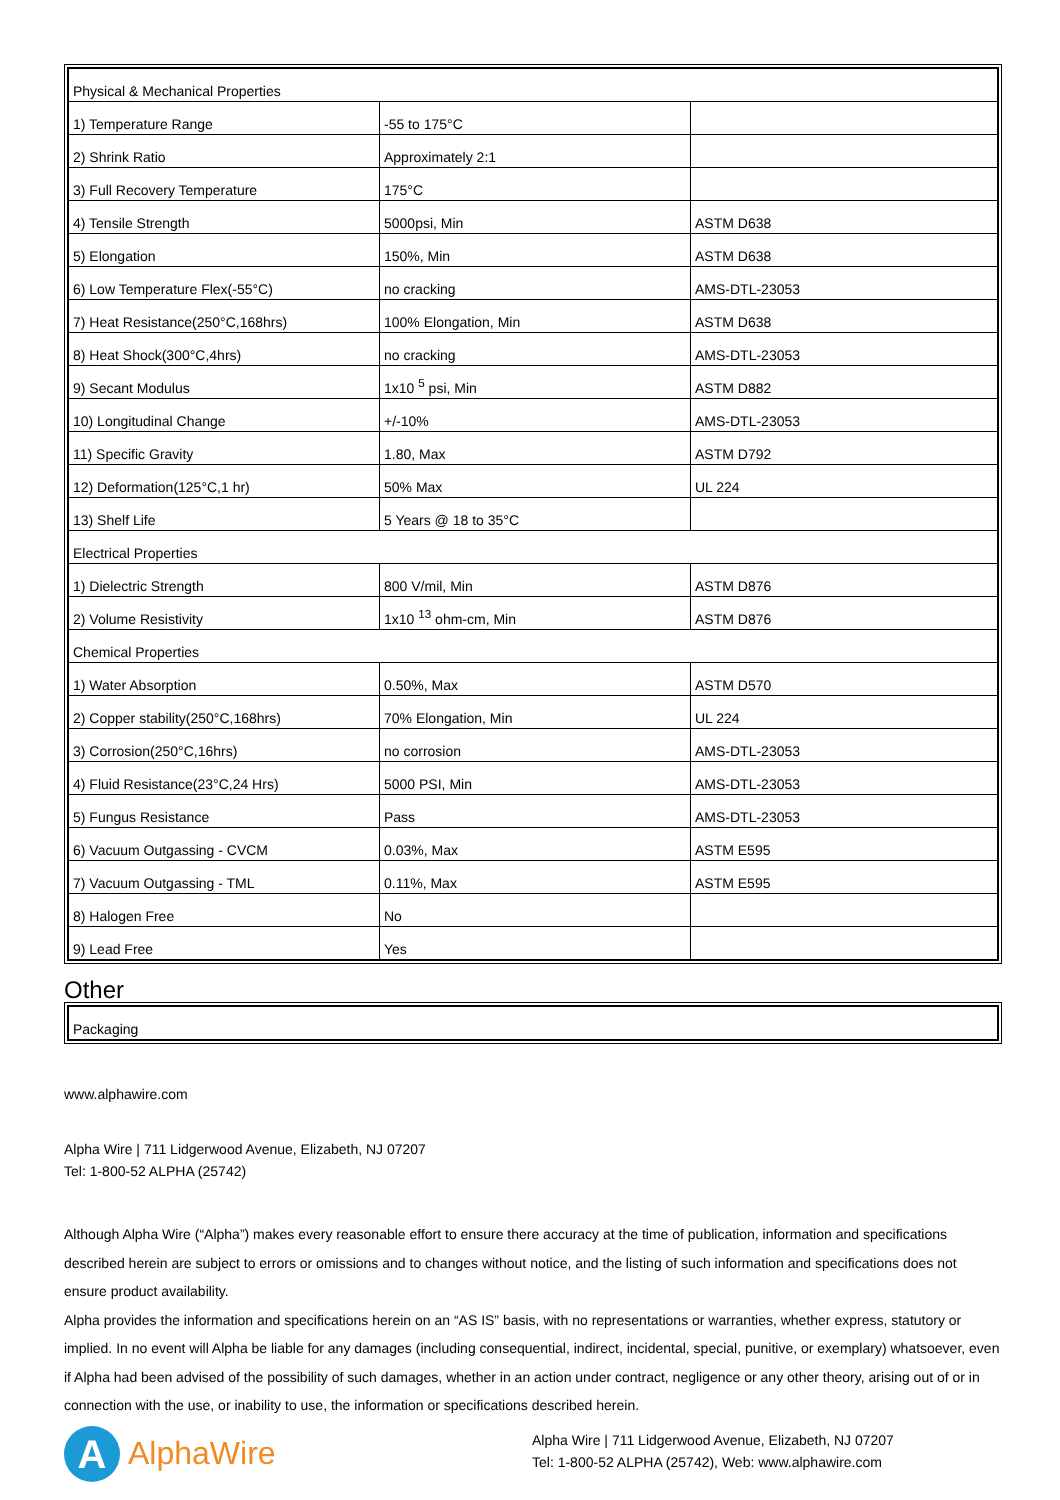| Physical & Mechanical Properties | | |
| 1) Temperature Range | -55 to 175°C | |
| 2) Shrink Ratio | Approximately 2:1 | |
| 3) Full Recovery Temperature | 175°C | |
| 4) Tensile Strength | 5000psi, Min | ASTM D638 |
| 5) Elongation | 150%, Min | ASTM D638 |
| 6) Low Temperature Flex(-55°C) | no cracking | AMS-DTL-23053 |
| 7) Heat Resistance(250°C,168hrs) | 100% Elongation, Min | ASTM D638 |
| 8) Heat Shock(300°C,4hrs) | no cracking | AMS-DTL-23053 |
| 9) Secant Modulus | 1x10 <sup>5</sup> psi, Min | ASTM D882 |
| 10) Longitudinal Change | +/-10% | AMS-DTL-23053 |
| 11) Specific Gravity | 1.80, Max | ASTM D792 |
| 12) Deformation(125°C,1 hr) | 50% Max | UL 224 |
| 13) Shelf Life | 5 Years @ 18 to 35°C | |
| Electrical Properties | | |
| 1) Dielectric Strength | 800 V/mil, Min | ASTM D876 |
| 2) Volume Resistivity | 1x10 <sup>13</sup> ohm-cm, Min | ASTM D876 |
| Chemical Properties | | |
| 1) Water Absorption | 0.50%, Max | ASTM D570 |
| 2) Copper stability(250°C,168hrs) | 70% Elongation, Min | UL 224 |
| 3) Corrosion(250°C,16hrs) | no corrosion | AMS-DTL-23053 |
| 4) Fluid Resistance(23°C,24 Hrs) | 5000 PSI, Min | AMS-DTL-23053 |
| 5) Fungus Resistance | Pass | AMS-DTL-23053 |
| 6) Vacuum Outgassing - CVCM | 0.03%, Max | ASTM E595 |
| 7) Vacuum Outgassing - TML | 0.11%, Max | ASTM E595 |
| 8) Halogen Free | No | |
| 9) Lead Free | Yes | |
Other
| Packaging |
www.alphawire.com
Alpha Wire | 711 Lidgerwood Avenue, Elizabeth, NJ 07207
Tel: 1-800-52 ALPHA (25742)
Although Alpha Wire (“Alpha”) makes every reasonable effort to ensure there accuracy at the time of publication, information and specifications described herein are subject to errors or omissions and to changes without notice, and the listing of such information and specifications does not ensure product availability.
Alpha provides the information and specifications herein on an “AS IS” basis, with no representations or warranties, whether express, statutory or implied. In no event will Alpha be liable for any damages (including consequential, indirect, incidental, special, punitive, or exemplary) whatsoever, even if Alpha had been advised of the possibility of such damages, whether in an action under contract, negligence or any other theory, arising out of or in connection with the use, or inability to use, the information or specifications described herein.
A
AlphaWire
Alpha Wire | 711 Lidgerwood Avenue, Elizabeth, NJ 07207
Tel: 1-800-52 ALPHA (25742), Web: www.alphawire.com